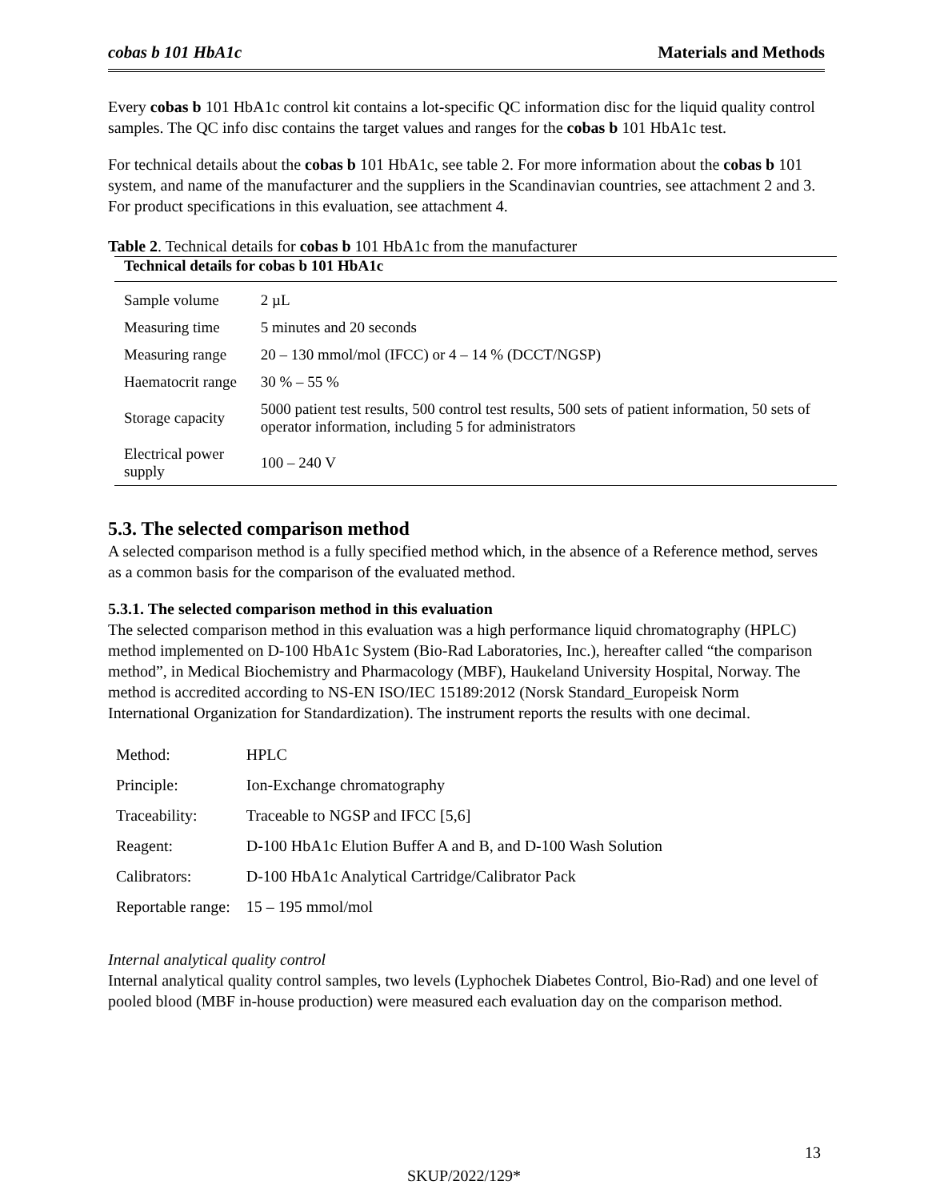cobas b 101 HbA1c Materials and Methods
Every cobas b 101 HbA1c control kit contains a lot-specific QC information disc for the liquid quality control samples. The QC info disc contains the target values and ranges for the cobas b 101 HbA1c test.
For technical details about the cobas b 101 HbA1c, see table 2. For more information about the cobas b 101 system, and name of the manufacturer and the suppliers in the Scandinavian countries, see attachment 2 and 3. For product specifications in this evaluation, see attachment 4.
Table 2. Technical details for cobas b 101 HbA1c from the manufacturer
| Technical details for cobas b 101 HbA1c | |
| --- | --- |
| Sample volume | 2 µL |
| Measuring time | 5 minutes and 20 seconds |
| Measuring range | 20 – 130 mmol/mol (IFCC) or 4 – 14 % (DCCT/NGSP) |
| Haematocrit range | 30 % – 55 % |
| Storage capacity | 5000 patient test results, 500 control test results, 500 sets of patient information, 50 sets of operator information, including 5 for administrators |
| Electrical power supply | 100 – 240 V |
5.3. The selected comparison method
A selected comparison method is a fully specified method which, in the absence of a Reference method, serves as a common basis for the comparison of the evaluated method.
5.3.1. The selected comparison method in this evaluation
The selected comparison method in this evaluation was a high performance liquid chromatography (HPLC) method implemented on D-100 HbA1c System (Bio-Rad Laboratories, Inc.), hereafter called “the comparison method”, in Medical Biochemistry and Pharmacology (MBF), Haukeland University Hospital, Norway. The method is accredited according to NS-EN ISO/IEC 15189:2012 (Norsk Standard_Europeisk Norm International Organization for Standardization). The instrument reports the results with one decimal.
| Method: | HPLC |
| Principle: | Ion-Exchange chromatography |
| Traceability: | Traceable to NGSP and IFCC [5,6] |
| Reagent: | D-100 HbA1c Elution Buffer A and B, and D-100 Wash Solution |
| Calibrators: | D-100 HbA1c Analytical Cartridge/Calibrator Pack |
| Reportable range: | 15 – 195 mmol/mol |
Internal analytical quality control
Internal analytical quality control samples, two levels (Lyphochek Diabetes Control, Bio-Rad) and one level of pooled blood (MBF in-house production) were measured each evaluation day on the comparison method.
13
SKUP/2022/129*